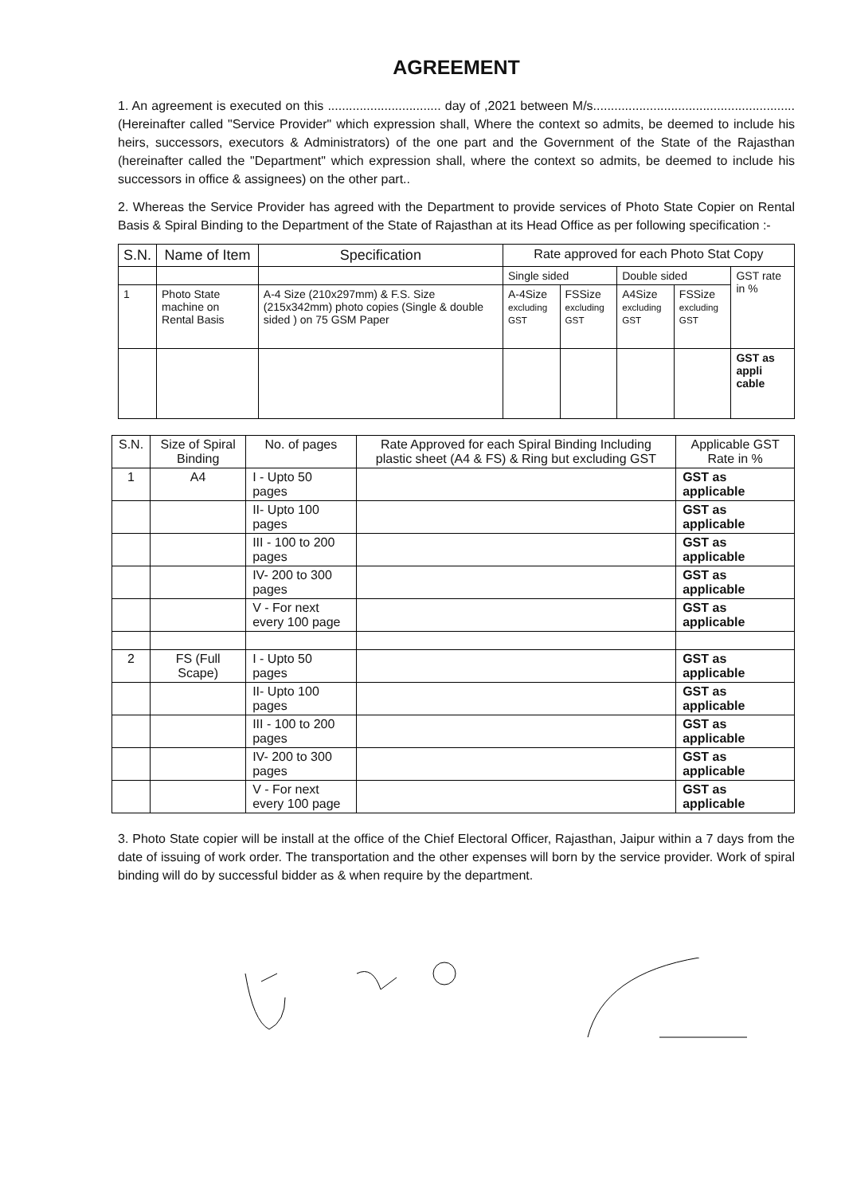AGREEMENT
1. An agreement is executed on this ................................ day of ,2021 between M/s.........................................................(Hereinafter called "Service Provider" which expression shall, Where the context so admits, be deemed to include his heirs, successors, executors & Administrators) of the one part and the Government of the State of the Rajasthan (hereinafter called the "Department" which expression shall, where the context so admits, be deemed to include his successors in office & assignees) on the other part..
2. Whereas the Service Provider has agreed with the Department to provide services of Photo State Copier on Rental Basis & Spiral Binding to the Department of the State of Rajasthan at its Head Office as per following specification :-
| S.N. | Name of Item | Specification | Rate approved for each Photo Stat Copy | | | | |
| --- | --- | --- | --- | --- | --- | --- | --- |
| | | | Single sided | | Double sided | | GST rate in % |
| 1 | Photo State machine on Rental Basis | A-4 Size (210x297mm) & F.S. Size (215x342mm) photo copies (Single & double sided ) on 75 GSM Paper | A-4Size excluding GST | FSSize excluding GST | A4Size excluding GST | FSSize excluding GST | |
| | | | | | | | GST as appli cable |
| S.N. | Size of Spiral Binding | No. of pages | Rate Approved for each Spiral Binding Including plastic sheet (A4 & FS) & Ring but excluding GST | Applicable GST Rate in % |
| --- | --- | --- | --- | --- |
| 1 | A4 | I - Upto 50 pages | | GST as applicable |
| | | II- Upto 100 pages | | GST as applicable |
| | | III - 100 to 200 pages | | GST as applicable |
| | | IV- 200 to 300 pages | | GST as applicable |
| | | V - For next every 100 page | | GST as applicable |
| 2 | FS (Full Scape) | I - Upto 50 pages | | GST as applicable |
| | | II- Upto 100 pages | | GST as applicable |
| | | III - 100 to 200 pages | | GST as applicable |
| | | IV- 200 to 300 pages | | GST as applicable |
| | | V - For next every 100 page | | GST as applicable |
3. Photo State copier will be install at the office of the Chief Electoral Officer, Rajasthan, Jaipur within a 7 days from the date of issuing of work order. The transportation and the other expenses will born by the service provider. Work of spiral binding will do by successful bidder as & when require by the department.